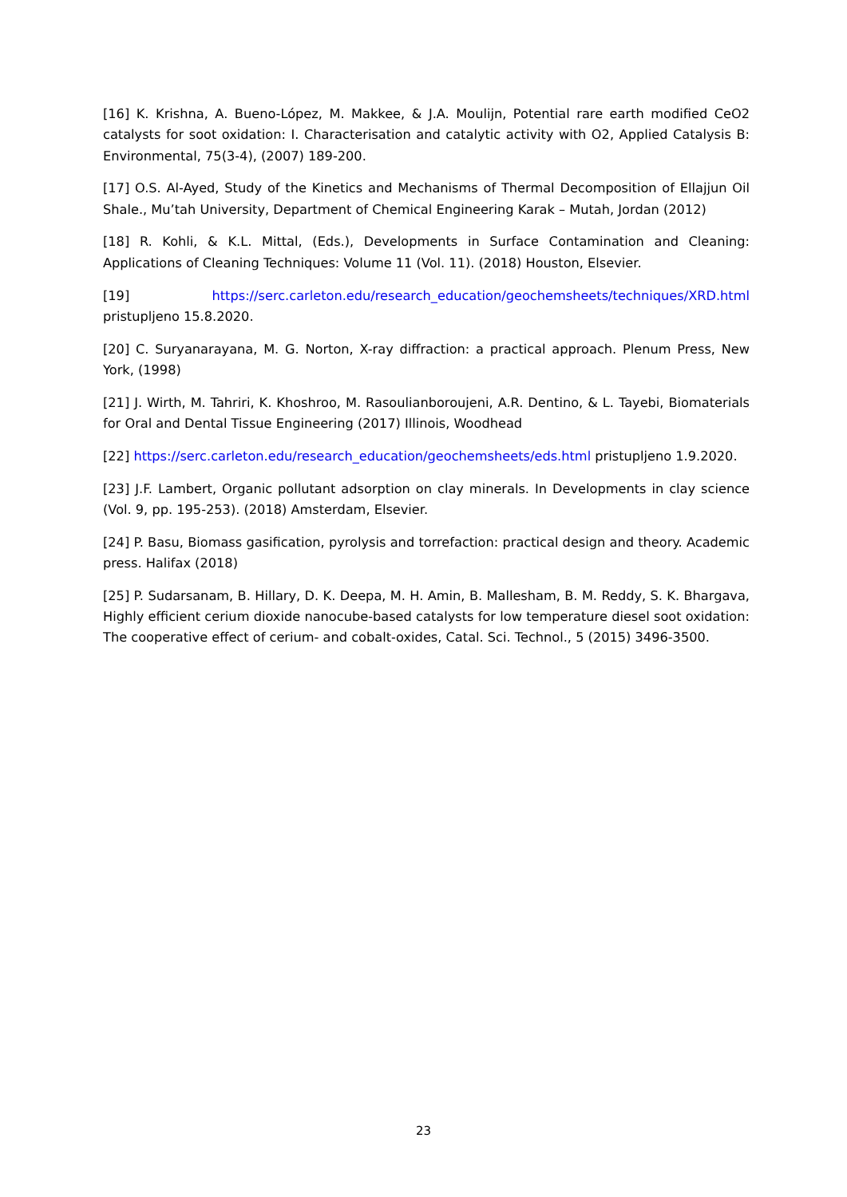[16] K. Krishna, A. Bueno-López, M. Makkee, & J.A. Moulijn, Potential rare earth modified CeO2 catalysts for soot oxidation: I. Characterisation and catalytic activity with O2, Applied Catalysis B: Environmental, 75(3-4), (2007) 189-200.
[17] O.S. Al-Ayed, Study of the Kinetics and Mechanisms of Thermal Decomposition of Ellajjun Oil Shale., Mu’tah University, Department of Chemical Engineering Karak – Mutah, Jordan (2012)
[18] R. Kohli, & K.L. Mittal, (Eds.), Developments in Surface Contamination and Cleaning: Applications of Cleaning Techniques: Volume 11 (Vol. 11). (2018) Houston, Elsevier.
[19] https://serc.carleton.edu/research_education/geochemsheets/techniques/XRD.html pristupljeno 15.8.2020.
[20] C. Suryanarayana, M. G. Norton, X-ray diffraction: a practical approach. Plenum Press, New York, (1998)
[21] J. Wirth, M. Tahriri, K. Khoshroo, M. Rasoulianboroujeni, A.R. Dentino, & L. Tayebi, Biomaterials for Oral and Dental Tissue Engineering (2017) Illinois, Woodhead
[22] https://serc.carleton.edu/research_education/geochemsheets/eds.html pristupljeno 1.9.2020.
[23] J.F. Lambert, Organic pollutant adsorption on clay minerals. In Developments in clay science (Vol. 9, pp. 195-253). (2018) Amsterdam, Elsevier.
[24] P. Basu, Biomass gasification, pyrolysis and torrefaction: practical design and theory. Academic press. Halifax (2018)
[25] P. Sudarsanam, B. Hillary, D. K. Deepa, M. H. Amin, B. Mallesham, B. M. Reddy, S. K. Bhargava, Highly efficient cerium dioxide nanocube-based catalysts for low temperature diesel soot oxidation: The cooperative effect of cerium- and cobalt-oxides, Catal. Sci. Technol., 5 (2015) 3496-3500.
23